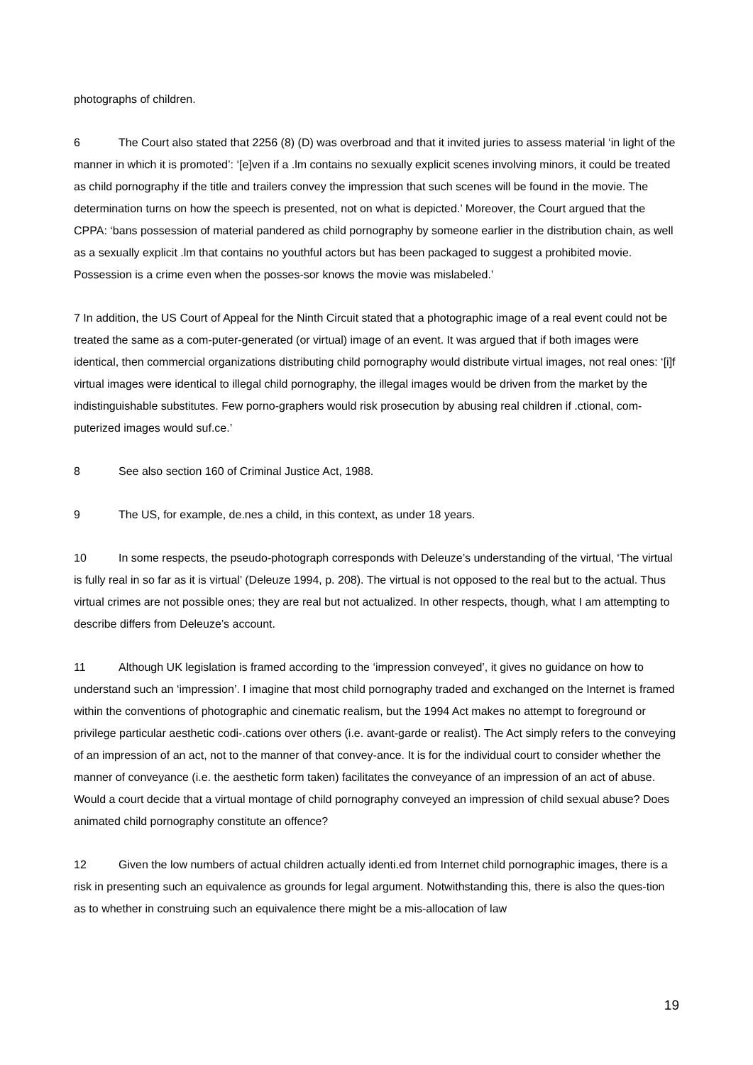photographs of children.
6 The Court also stated that 2256 (8) (D) was overbroad and that it invited juries to assess material ‘in light of the manner in which it is promoted’: ‘[e]ven if a .lm contains no sexually explicit scenes involving minors, it could be treated as child pornography if the title and trailers convey the impression that such scenes will be found in the movie. The determination turns on how the speech is presented, not on what is depicted.’ Moreover, the Court argued that the CPPA: ‘bans possession of material pandered as child pornography by someone earlier in the distribution chain, as well as a sexually explicit .lm that contains no youthful actors but has been packaged to suggest a prohibited movie. Possession is a crime even when the posses-sor knows the movie was mislabeled.’
7 In addition, the US Court of Appeal for the Ninth Circuit stated that a photographic image of a real event could not be treated the same as a com-puter-generated (or virtual) image of an event. It was argued that if both images were identical, then commercial organizations distributing child pornography would distribute virtual images, not real ones: ‘[i]f virtual images were identical to illegal child pornography, the illegal images would be driven from the market by the indistinguishable substitutes. Few porno-graphers would risk prosecution by abusing real children if .ctional, com-puterized images would suf.ce.’
8 See also section 160 of Criminal Justice Act, 1988.
9 The US, for example, de.nes a child, in this context, as under 18 years.
10 In some respects, the pseudo-photograph corresponds with Deleuze’s understanding of the virtual, ‘The virtual is fully real in so far as it is virtual’ (Deleuze 1994, p. 208). The virtual is not opposed to the real but to the actual. Thus virtual crimes are not possible ones; they are real but not actualized. In other respects, though, what I am attempting to describe differs from Deleuze’s account.
11 Although UK legislation is framed according to the ‘impression conveyed’, it gives no guidance on how to understand such an ‘impression’. I imagine that most child pornography traded and exchanged on the Internet is framed within the conventions of photographic and cinematic realism, but the 1994 Act makes no attempt to foreground or privilege particular aesthetic codi-.cations over others (i.e. avant-garde or realist). The Act simply refers to the conveying of an impression of an act, not to the manner of that convey-ance. It is for the individual court to consider whether the manner of conveyance (i.e. the aesthetic form taken) facilitates the conveyance of an impression of an act of abuse. Would a court decide that a virtual montage of child pornography conveyed an impression of child sexual abuse? Does animated child pornography constitute an offence?
12 Given the low numbers of actual children actually identi.ed from Internet child pornographic images, there is a risk in presenting such an equivalence as grounds for legal argument. Notwithstanding this, there is also the ques-tion as to whether in construing such an equivalence there might be a mis-allocation of law
19